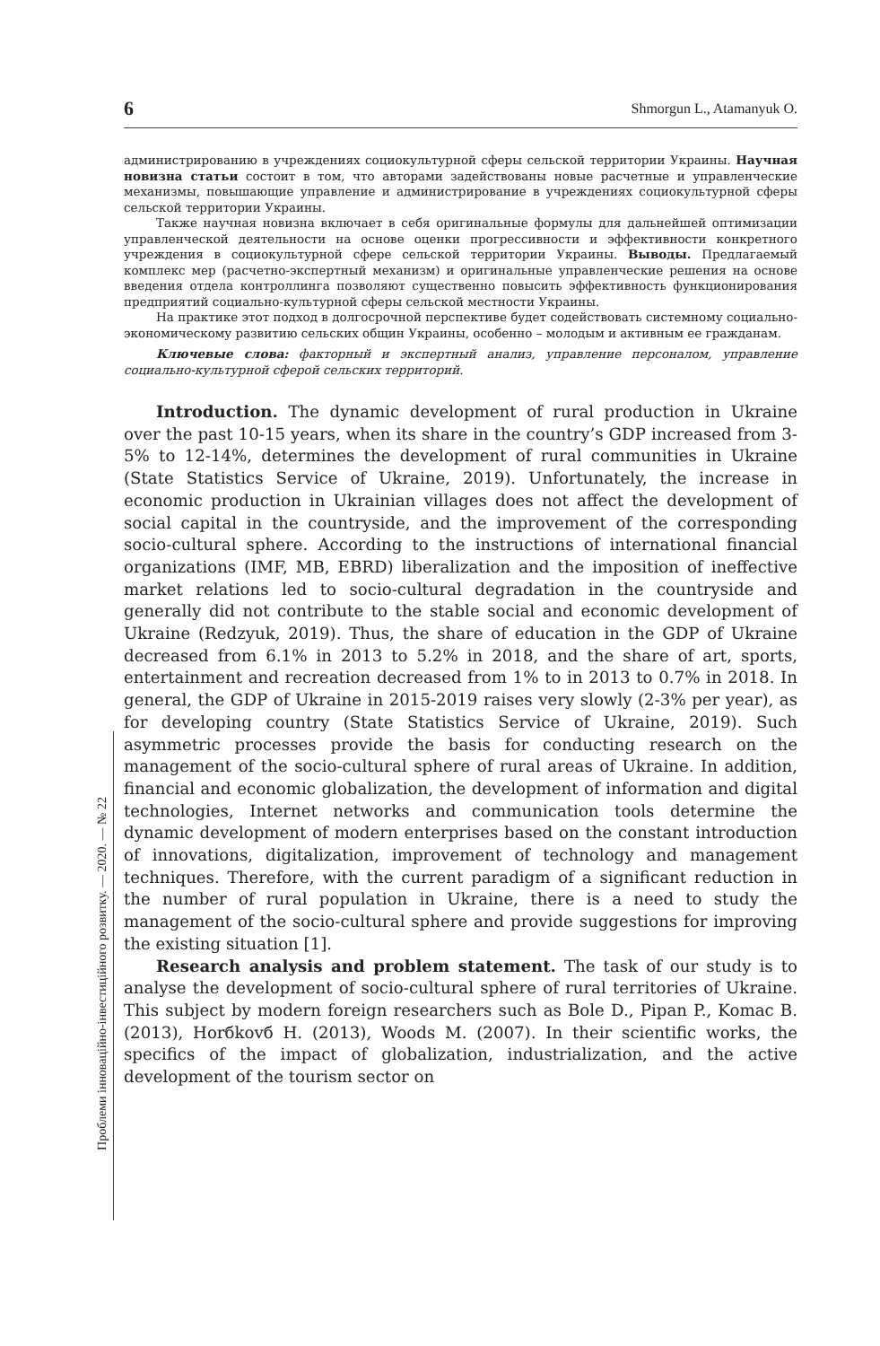6 Shmorgun L., Atamanyuk O.
Проблеми інноваційно-інвестиційного розвитку. — 2020. — № 22
администрированию в учреждениях социокультурной сферы сельской территории Украины. Научная новизна статьи состоит в том, что авторами задействованы новые расчетные и управленческие механизмы, повышающие управление и администрирование в учреждениях социокультурной сферы сельской территории Украины.
Также научная новизна включает в себя оригинальные формулы для дальнейшей оптимизации управленческой деятельности на основе оценки прогрессивности и эффективности конкретного учреждения в социокультурной сфере сельской территории Украины. Выводы. Предлагаемый комплекс мер (расчетно-экспертный механизм) и оригинальные управленческие решения на основе введения отдела контроллинга позволяют существенно повысить эффективность функционирования предприятий социально-культурной сферы сельской местности Украины.
На практике этот подход в долгосрочной перспективе будет содействовать системному социально-экономическому развитию сельских общин Украины, особенно – молодым и активным ее гражданам.
Ключевые слова: факторный и экспертный анализ, управление персоналом, управление социально-культурной сферой сельских территорий.
Introduction. The dynamic development of rural production in Ukraine over the past 10-15 years, when its share in the country’s GDP increased from 3-5% to 12-14%, determines the development of rural communities in Ukraine (State Statistics Service of Ukraine, 2019). Unfortunately, the increase in economic production in Ukrainian villages does not affect the development of social capital in the countryside, and the improvement of the corresponding socio-cultural sphere. According to the instructions of international financial organizations (IMF, MB, EBRD) liberalization and the imposition of ineffective market relations led to socio-cultural degradation in the countryside and generally did not contribute to the stable social and economic development of Ukraine (Redzyuk, 2019). Thus, the share of education in the GDP of Ukraine decreased from 6.1% in 2013 to 5.2% in 2018, and the share of art, sports, entertainment and recreation decreased from 1% to in 2013 to 0.7% in 2018. In general, the GDP of Ukraine in 2015-2019 raises very slowly (2-3% per year), as for developing country (State Statistics Service of Ukraine, 2019). Such asymmetric processes provide the basis for conducting research on the management of the socio-cultural sphere of rural areas of Ukraine. In addition, financial and economic globalization, the development of information and digital technologies, Internet networks and communication tools determine the dynamic development of modern enterprises based on the constant introduction of innovations, digitalization, improvement of technology and management techniques. Therefore, with the current paradigm of a significant reduction in the number of rural population in Ukraine, there is a need to study the management of the socio-cultural sphere and provide suggestions for improving the existing situation [1].
Research analysis and problem statement. The task of our study is to analyse the development of socio-cultural sphere of rural territories of Ukraine. This subject by modern foreign researchers such as Bole D., Pipan P., Komac B. (2013), Horбkovб H. (2013), Woods M. (2007). In their scientific works, the specifics of the impact of globalization, industrialization, and the active development of the tourism sector on